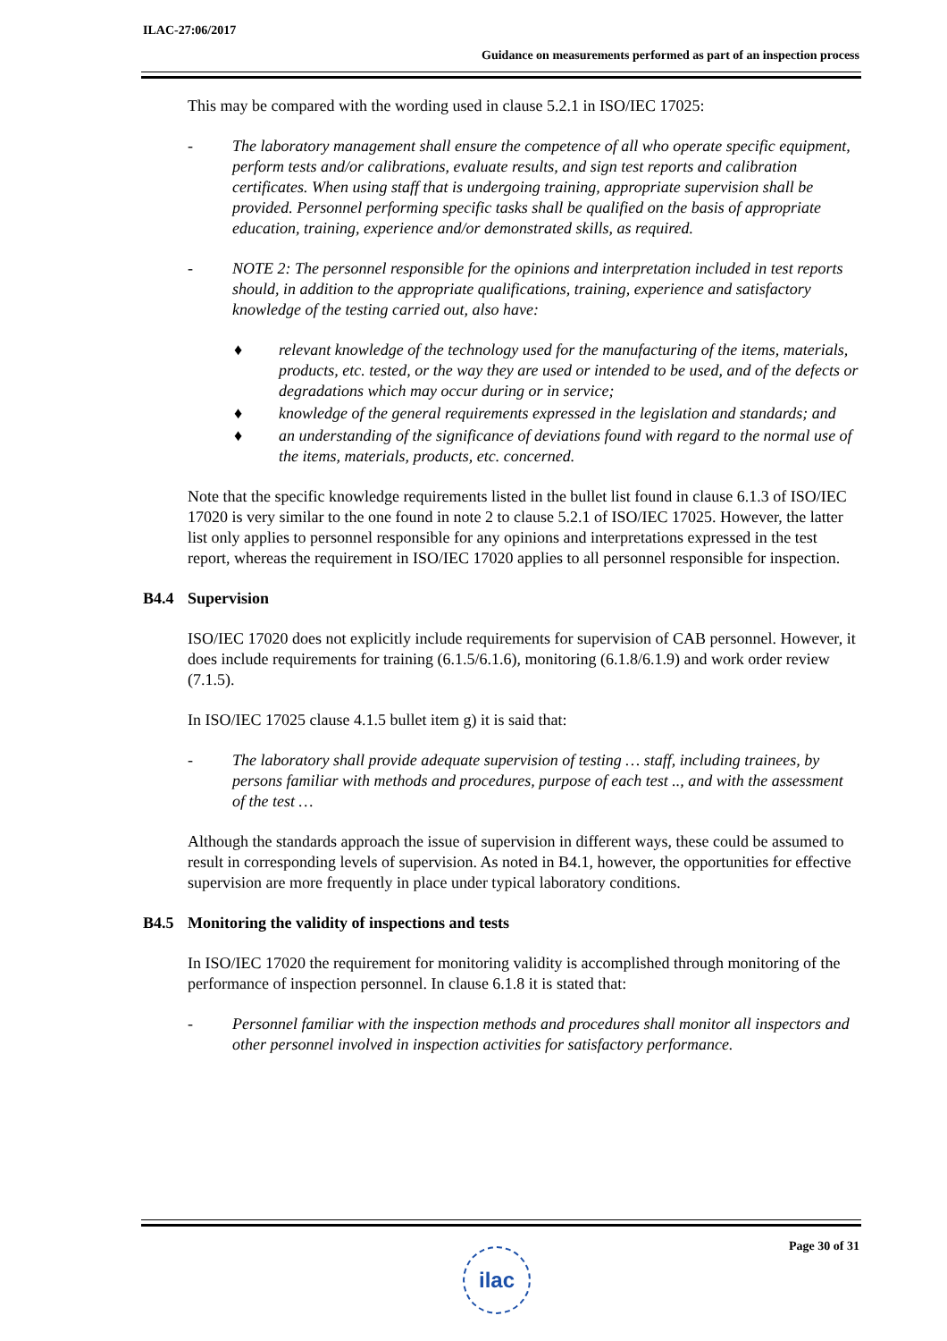ILAC-27:06/2017
Guidance on measurements performed as part of an inspection process
This may be compared with the wording used in clause 5.2.1 in ISO/IEC 17025:
- The laboratory management shall ensure the competence of all who operate specific equipment, perform tests and/or calibrations, evaluate results, and sign test reports and calibration certificates. When using staff that is undergoing training, appropriate supervision shall be provided. Personnel performing specific tasks shall be qualified on the basis of appropriate education, training, experience and/or demonstrated skills, as required.
- NOTE 2: The personnel responsible for the opinions and interpretation included in test reports should, in addition to the appropriate qualifications, training, experience and satisfactory knowledge of the testing carried out, also have:
♦ relevant knowledge of the technology used for the manufacturing of the items, materials, products, etc. tested, or the way they are used or intended to be used, and of the defects or degradations which may occur during or in service;
♦ knowledge of the general requirements expressed in the legislation and standards; and
♦ an understanding of the significance of deviations found with regard to the normal use of the items, materials, products, etc. concerned.
Note that the specific knowledge requirements listed in the bullet list found in clause 6.1.3 of ISO/IEC 17020 is very similar to the one found in note 2 to clause 5.2.1 of ISO/IEC 17025. However, the latter list only applies to personnel responsible for any opinions and interpretations expressed in the test report, whereas the requirement in ISO/IEC 17020 applies to all personnel responsible for inspection.
B4.4 Supervision
ISO/IEC 17020 does not explicitly include requirements for supervision of CAB personnel. However, it does include requirements for training (6.1.5/6.1.6), monitoring (6.1.8/6.1.9) and work order review (7.1.5).
In ISO/IEC 17025 clause 4.1.5 bullet item g) it is said that:
- The laboratory shall provide adequate supervision of testing … staff, including trainees, by persons familiar with methods and procedures, purpose of each test .., and with the assessment of the test …
Although the standards approach the issue of supervision in different ways, these could be assumed to result in corresponding levels of supervision. As noted in B4.1, however, the opportunities for effective supervision are more frequently in place under typical laboratory conditions.
B4.5 Monitoring the validity of inspections and tests
In ISO/IEC 17020 the requirement for monitoring validity is accomplished through monitoring of the performance of inspection personnel. In clause 6.1.8 it is stated that:
- Personnel familiar with the inspection methods and procedures shall monitor all inspectors and other personnel involved in inspection activities for satisfactory performance.
Page 30 of 31
ilac